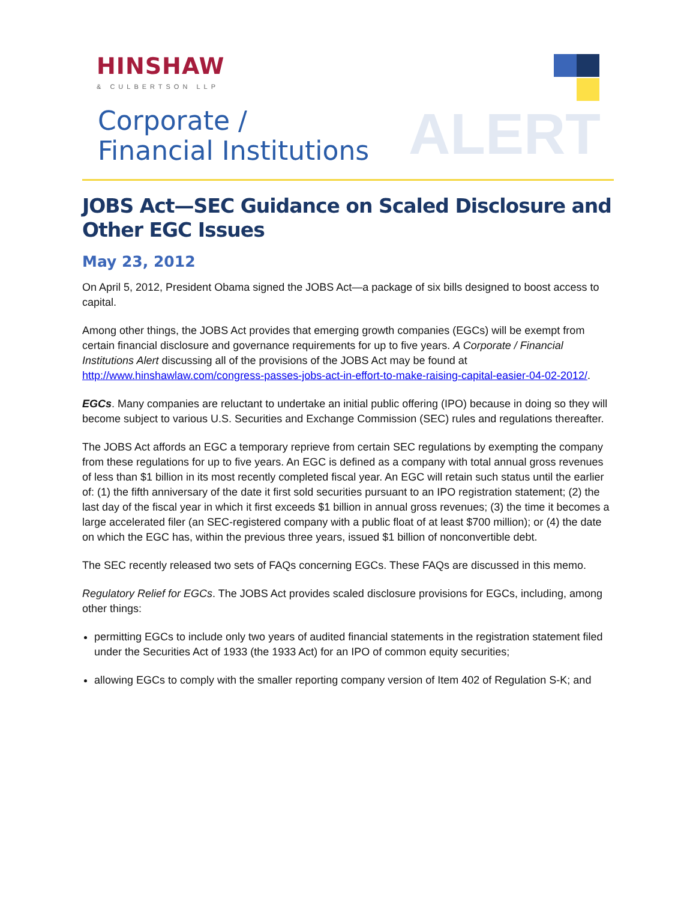HINSHAW
& CULBERTSON LLP
Corporate /
Financial Institutions
ALERT
JOBS Act—SEC Guidance on Scaled Disclosure and Other EGC Issues
May 23, 2012
On April 5, 2012, President Obama signed the JOBS Act—a package of six bills designed to boost access to capital.
Among other things, the JOBS Act provides that emerging growth companies (EGCs) will be exempt from certain financial disclosure and governance requirements for up to five years. A Corporate / Financial Institutions Alert discussing all of the provisions of the JOBS Act may be found at http://www.hinshawlaw.com/congress-passes-jobs-act-in-effort-to-make-raising-capital-easier-04-02-2012/.
EGCs. Many companies are reluctant to undertake an initial public offering (IPO) because in doing so they will become subject to various U.S. Securities and Exchange Commission (SEC) rules and regulations thereafter.
The JOBS Act affords an EGC a temporary reprieve from certain SEC regulations by exempting the company from these regulations for up to five years. An EGC is defined as a company with total annual gross revenues of less than $1 billion in its most recently completed fiscal year. An EGC will retain such status until the earlier of: (1) the fifth anniversary of the date it first sold securities pursuant to an IPO registration statement; (2) the last day of the fiscal year in which it first exceeds $1 billion in annual gross revenues; (3) the time it becomes a large accelerated filer (an SEC-registered company with a public float of at least $700 million); or (4) the date on which the EGC has, within the previous three years, issued $1 billion of nonconvertible debt.
The SEC recently released two sets of FAQs concerning EGCs. These FAQs are discussed in this memo.
Regulatory Relief for EGCs. The JOBS Act provides scaled disclosure provisions for EGCs, including, among other things:
permitting EGCs to include only two years of audited financial statements in the registration statement filed under the Securities Act of 1933 (the 1933 Act) for an IPO of common equity securities;
allowing EGCs to comply with the smaller reporting company version of Item 402 of Regulation S-K; and